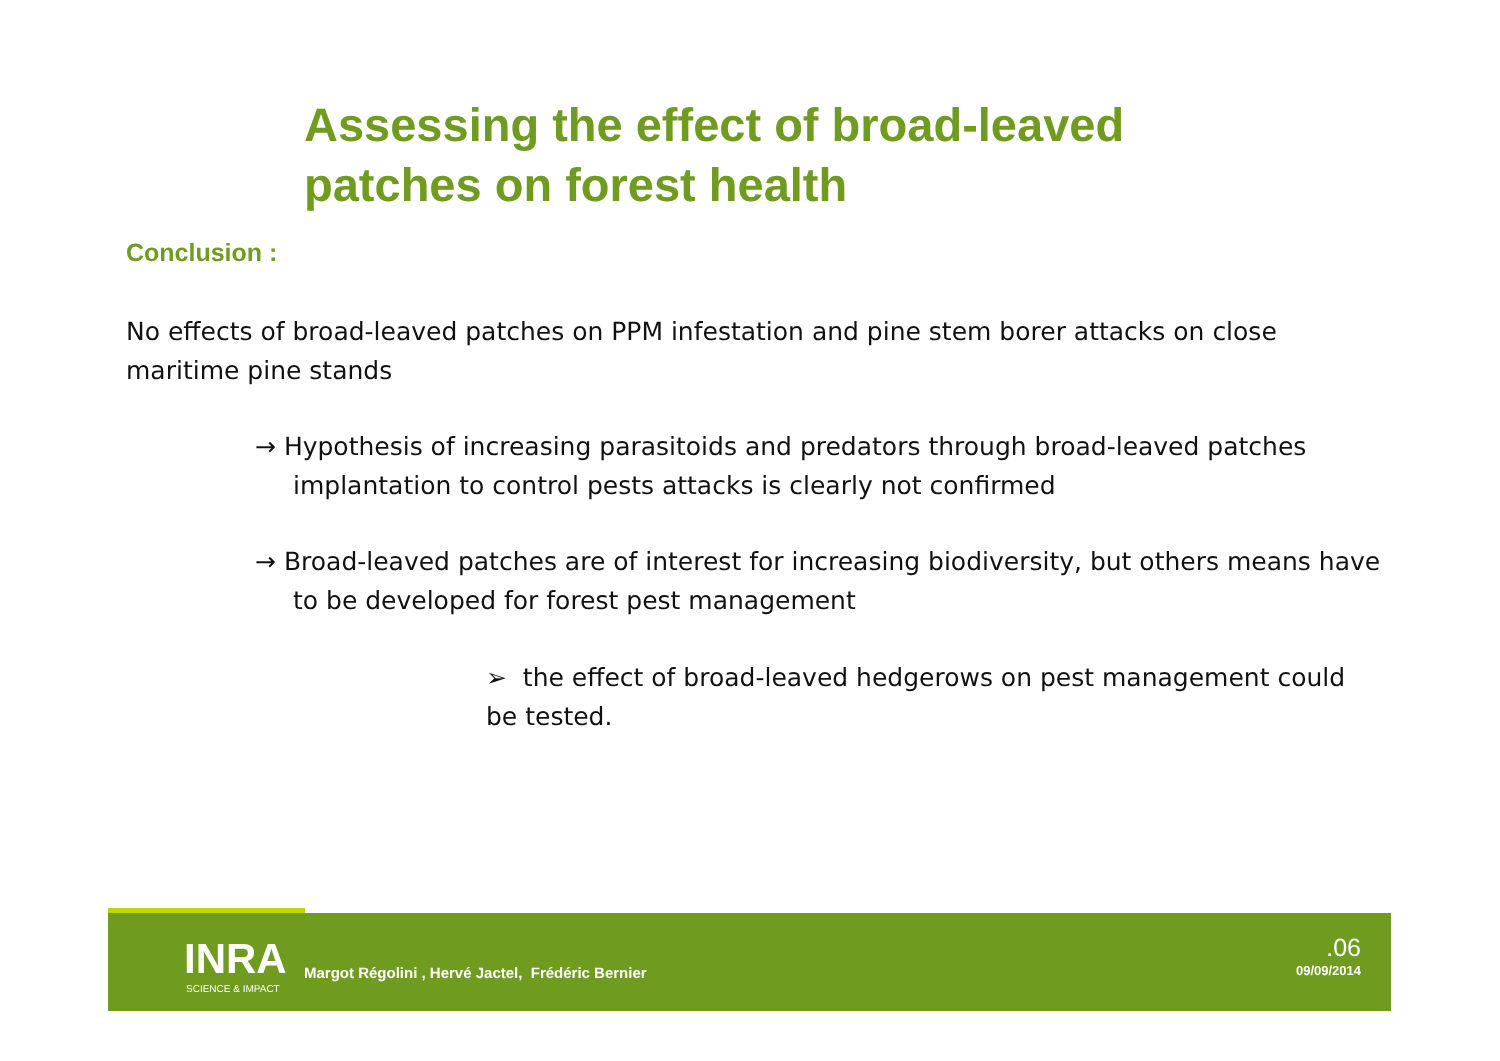Assessing the effect of broad-leaved
patches on forest health
Conclusion :
No effects of broad-leaved patches on PPM infestation and pine stem borer attacks on close maritime pine stands
→ Hypothesis of increasing parasitoids and predators through broad-leaved patches implantation to control pests attacks is clearly not confirmed
→ Broad-leaved patches are of interest for increasing biodiversity, but others means have to be developed for forest pest management
➢ the effect of broad-leaved hedgerows on pest management could be tested.
INRA
SCIENCE & IMPACT
Margot Régolini , Hervé Jactel, Frédéric Bernier
.06
09/09/2014